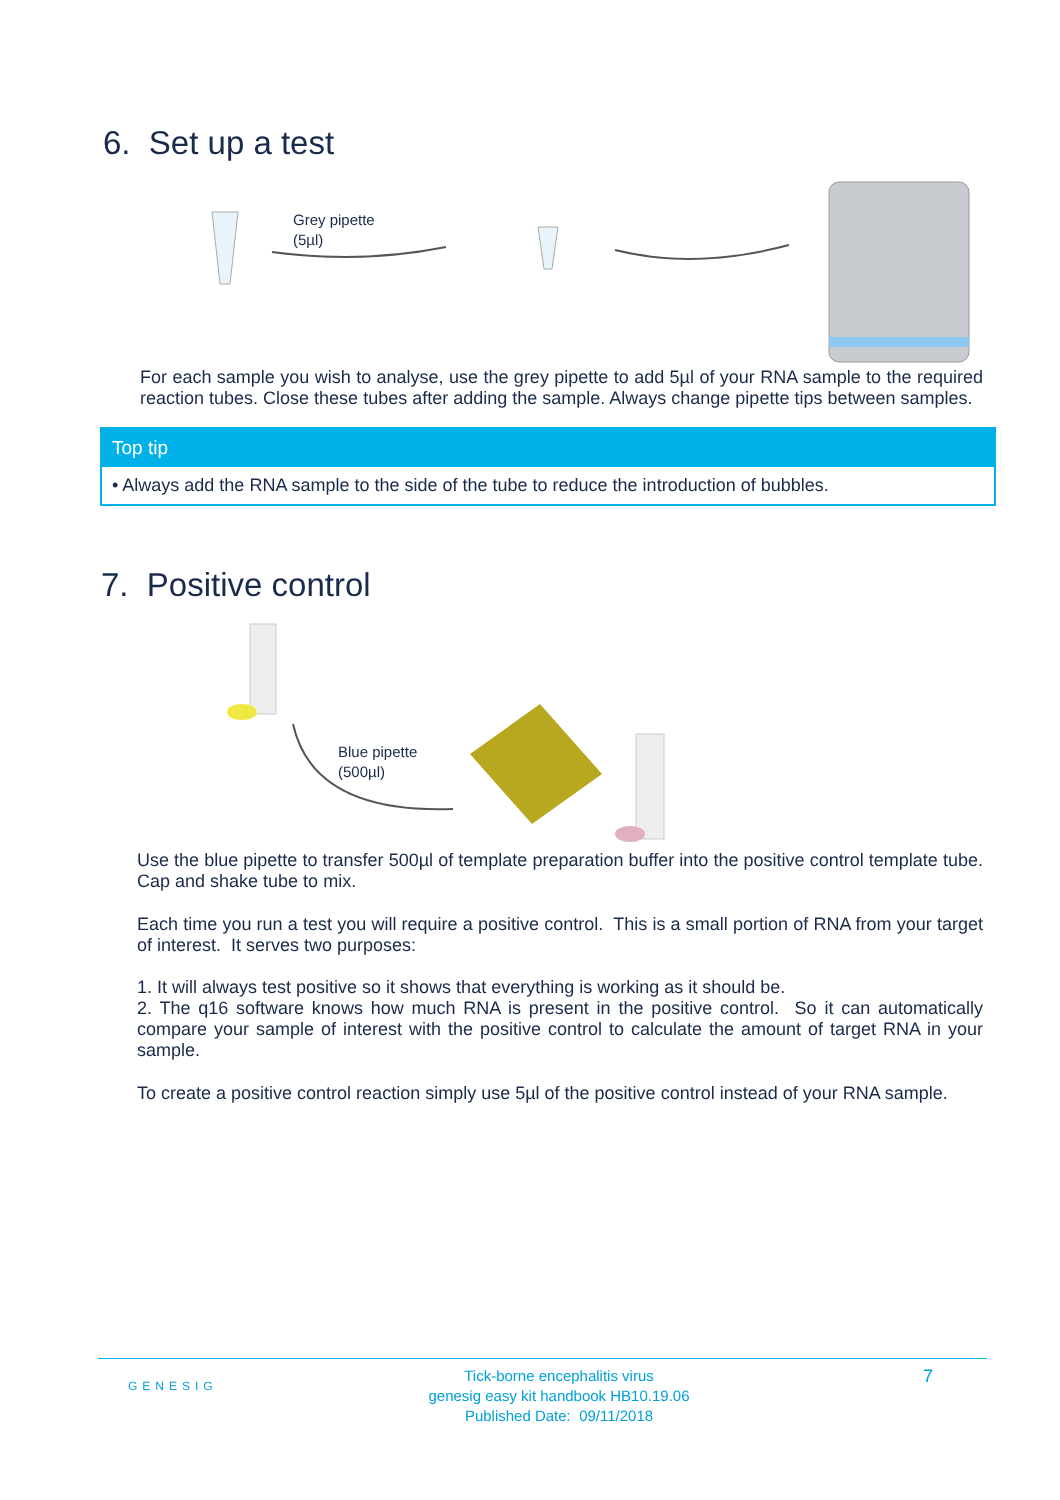6. Set up a test
Grey pipette
(5µl)
For each sample you wish to analyse, use the grey pipette to add 5µl of your RNA sample to the required reaction tubes. Close these tubes after adding the sample. Always change pipette tips between samples.
Top tip
• Always add the RNA sample to the side of the tube to reduce the introduction of bubbles.
7. Positive control
Blue pipette
(500µl)
Use the blue pipette to transfer 500µl of template preparation buffer into the positive control template tube. Cap and shake tube to mix.
Each time you run a test you will require a positive control. This is a small portion of RNA from your target of interest. It serves two purposes:
1. It will always test positive so it shows that everything is working as it should be.
2. The q16 software knows how much RNA is present in the positive control. So it can automatically compare your sample of interest with the positive control to calculate the amount of target RNA in your sample.
To create a positive control reaction simply use 5µl of the positive control instead of your RNA sample.
GENESIG
Tick-borne encephalitis virus
genesig easy kit handbook HB10.19.06
Published Date: 09/11/2018
7